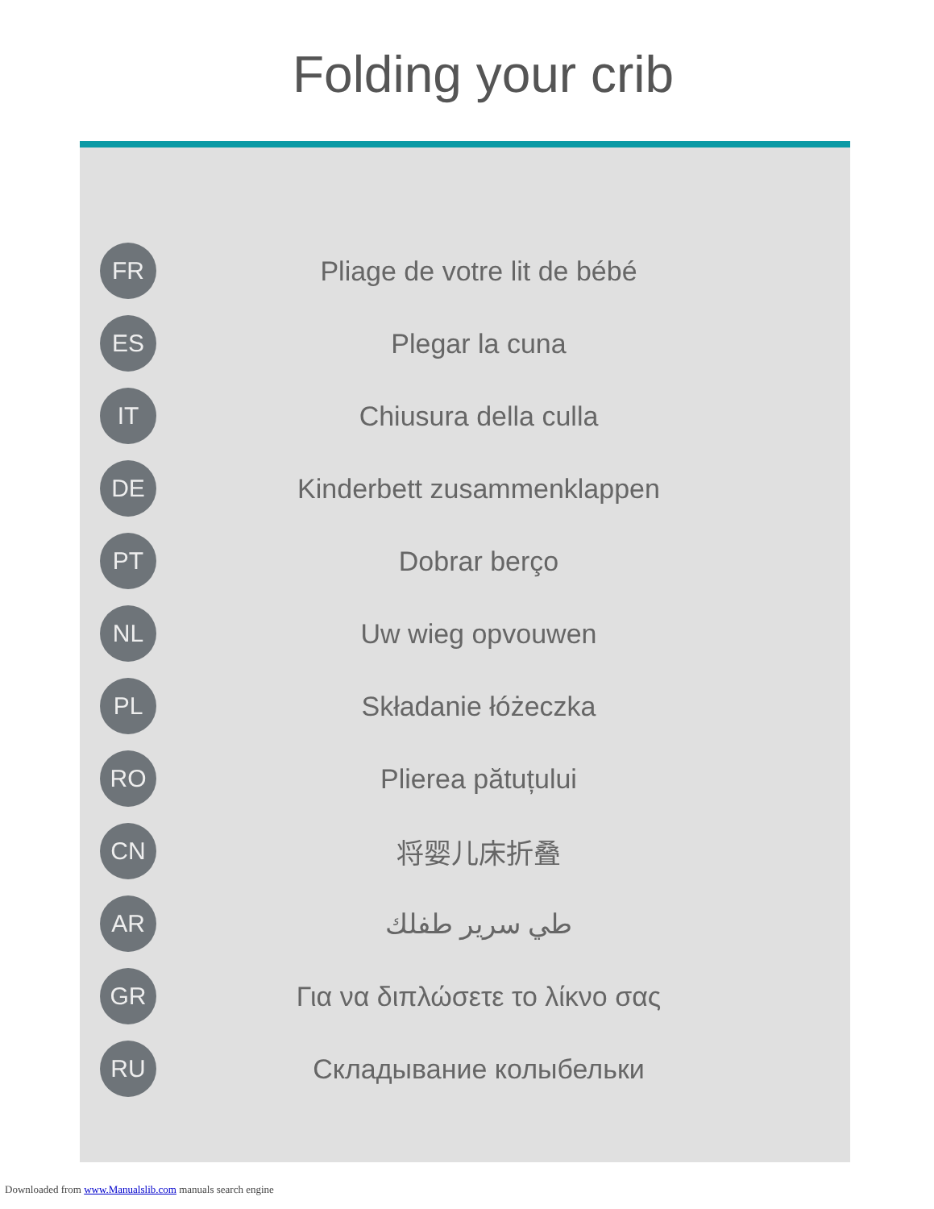Folding your crib
FR
Pliage de votre lit de bébé
ES
Plegar la cuna
IT
Chiusura della culla
DE
Kinderbett zusammenklappen
PT
Dobrar berço
NL
Uw wieg opvouwen
PL
Składanie łóżeczka
RO
Plierea pătuțului
CN
将婴儿床折叠
AR
طي سرير طفلك
GR
Για να διπλώσετε το λίκνο σας
RU
Складывание колыбельки
Downloaded from www.Manualslib.com manuals search engine